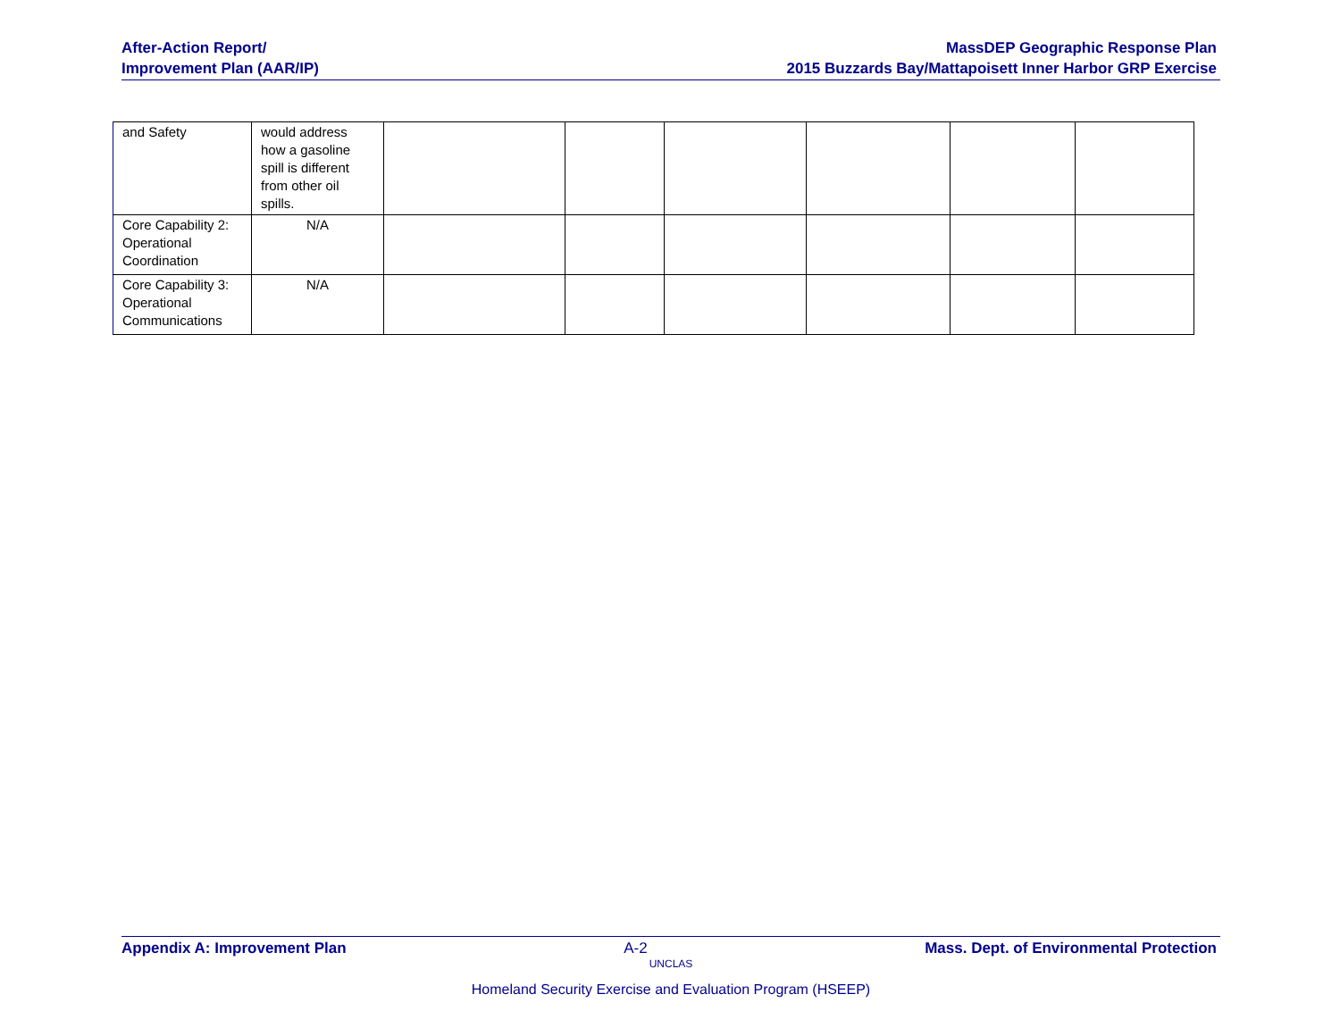After-Action Report/
Improvement Plan (AAR/IP)
MassDEP Geographic Response Plan
2015 Buzzards Bay/Mattapoisett Inner Harbor GRP Exercise
| and Safety | would address how a gasoline spill is different from other oil spills. | | | | | | |
| Core Capability 2: Operational Coordination | N/A | | | | | | |
| Core Capability 3: Operational Communications | N/A | | | | | | |
Appendix A: Improvement Plan A-2 Mass. Dept. of Environmental Protection
UNCLAS
Homeland Security Exercise and Evaluation Program (HSEEP)